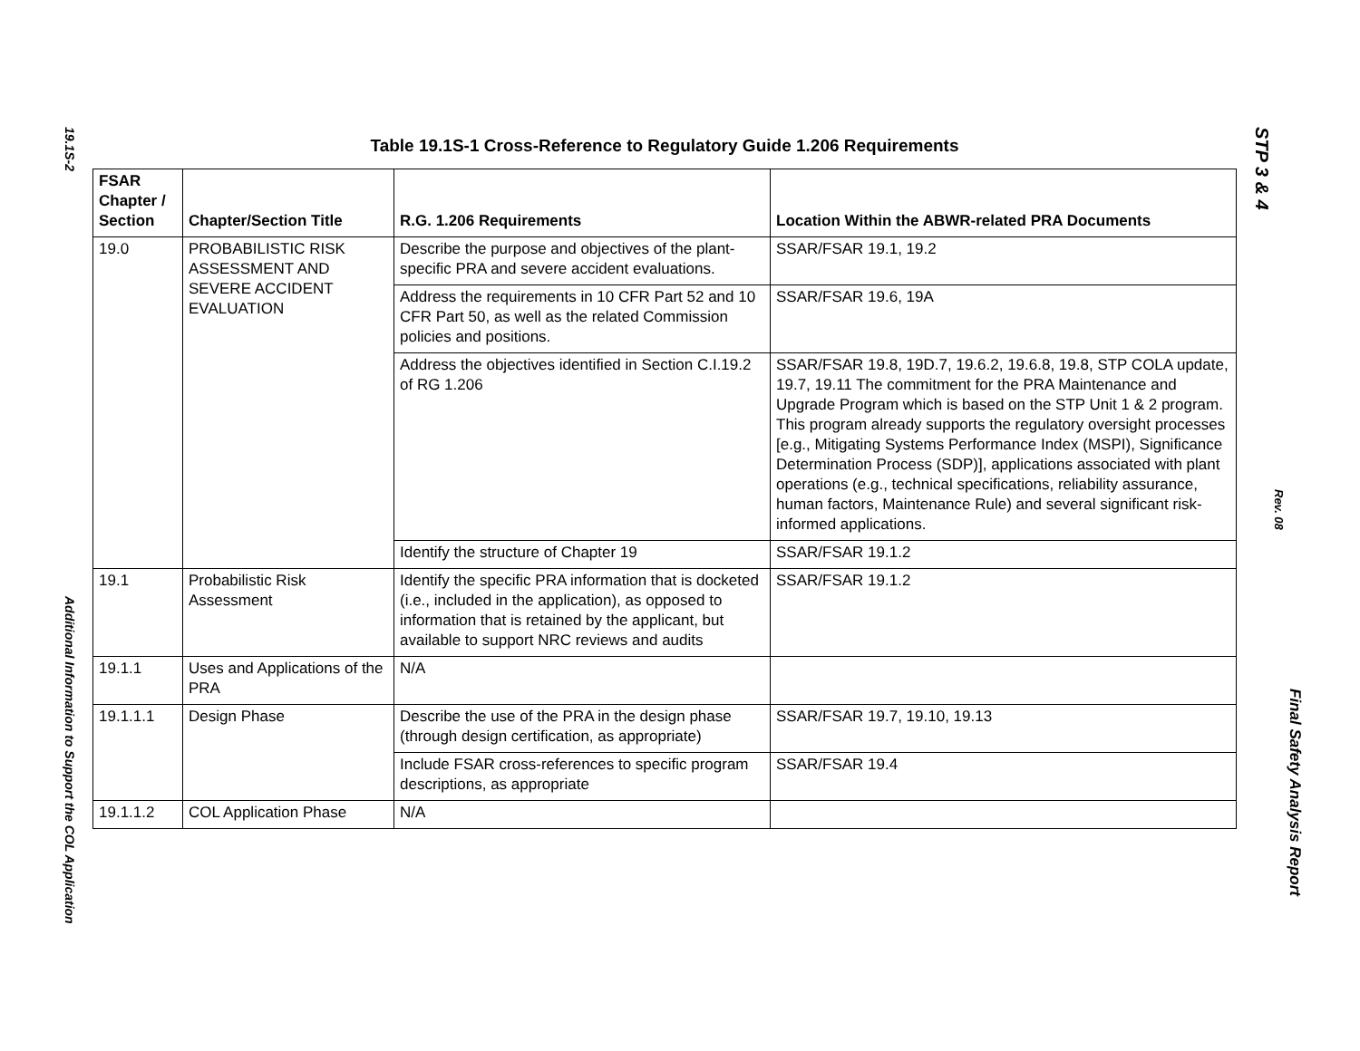19.1S-2
Additional Information to Support the COL Application
Table 19.1S-1 Cross-Reference to Regulatory Guide 1.206 Requirements
| FSAR Chapter / Section | Chapter/Section Title | R.G. 1.206 Requirements | Location Within the ABWR-related PRA Documents |
| --- | --- | --- | --- |
| 19.0 | PROBABILISTIC RISK ASSESSMENT AND SEVERE ACCIDENT EVALUATION | Describe the purpose and objectives of the plant-specific PRA and severe accident evaluations. | SSAR/FSAR 19.1, 19.2 |
| | | Address the requirements in 10 CFR Part 52 and 10 CFR Part 50, as well as the related Commission policies and positions. | SSAR/FSAR 19.6, 19A |
| | | Address the objectives identified in Section C.I.19.2 of RG 1.206 | SSAR/FSAR 19.8, 19D.7, 19.6.2, 19.6.8, 19.8, STP COLA update, 19.7, 19.11 The commitment for the PRA Maintenance and Upgrade Program which is based on the STP Unit 1 & 2 program. This program already supports the regulatory oversight processes [e.g., Mitigating Systems Performance Index (MSPI), Significance Determination Process (SDP)], applications associated with plant operations (e.g., technical specifications, reliability assurance, human factors, Maintenance Rule) and several significant risk-informed applications. |
| | | Identify the structure of Chapter 19 | SSAR/FSAR 19.1.2 |
| 19.1 | Probabilistic Risk Assessment | Identify the specific PRA information that is docketed (i.e., included in the application), as opposed to information that is retained by the applicant, but available to support NRC reviews and audits | SSAR/FSAR 19.1.2 |
| 19.1.1 | Uses and Applications of the PRA | N/A | |
| 19.1.1.1 | Design Phase | Describe the use of the PRA in the design phase (through design certification, as appropriate) | SSAR/FSAR 19.7, 19.10, 19.13 |
| | | Include FSAR cross-references to specific program descriptions, as appropriate | SSAR/FSAR 19.4 |
| 19.1.1.2 | COL Application Phase | N/A | |
STP 3 & 4
Rev. 08
Final Safety Analysis Report